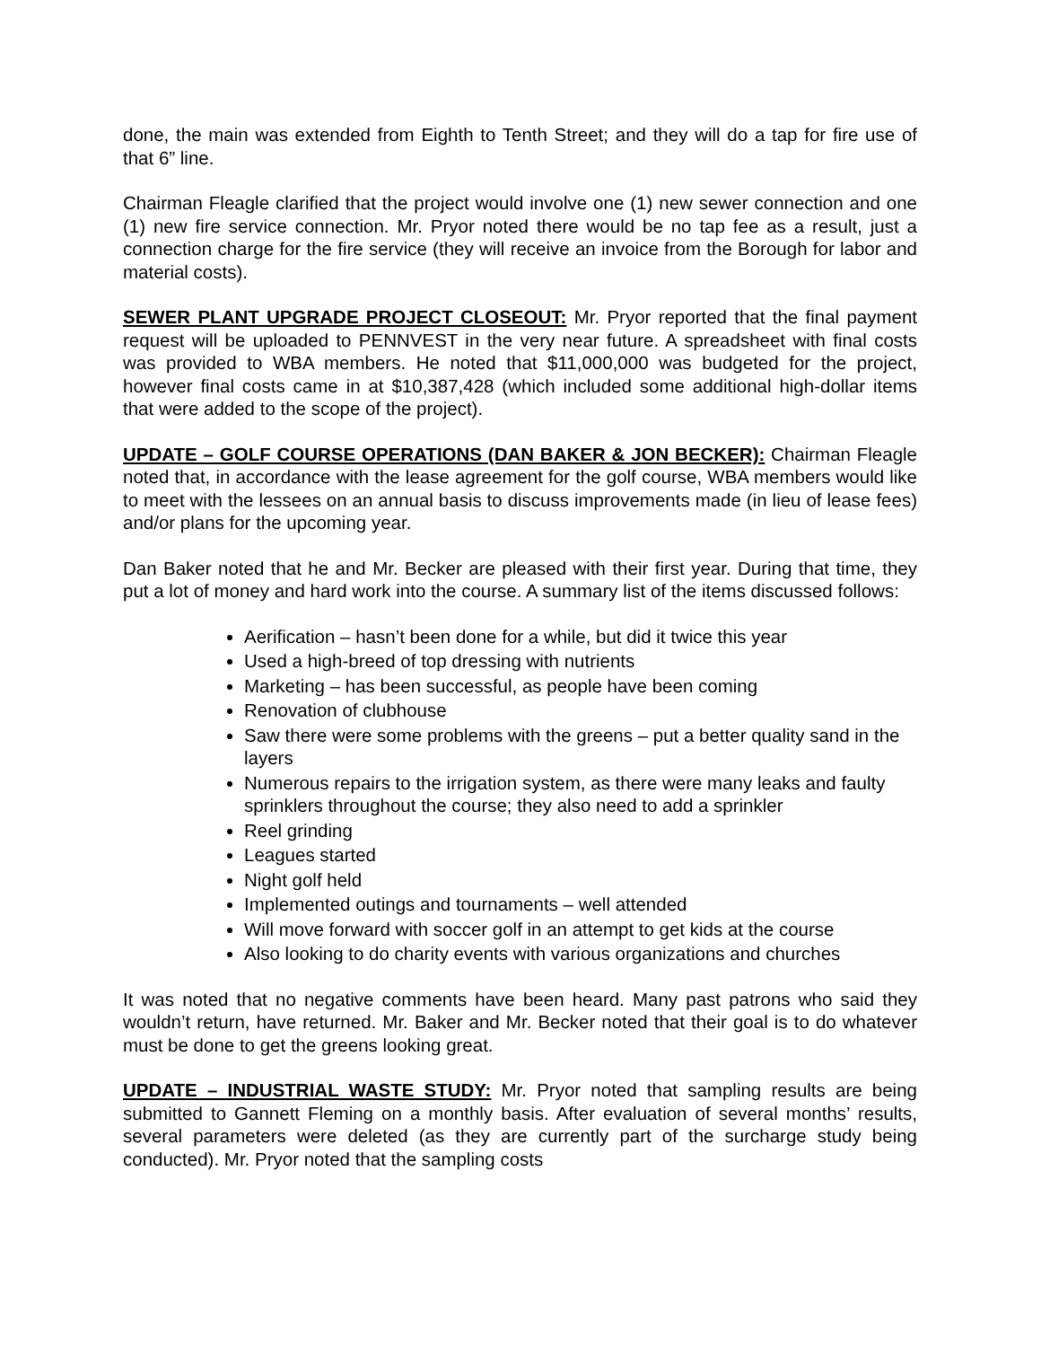done, the main was extended from Eighth to Tenth Street; and they will do a tap for fire use of that 6” line.
Chairman Fleagle clarified that the project would involve one (1) new sewer connection and one (1) new fire service connection. Mr. Pryor noted there would be no tap fee as a result, just a connection charge for the fire service (they will receive an invoice from the Borough for labor and material costs).
SEWER PLANT UPGRADE PROJECT CLOSEOUT: Mr. Pryor reported that the final payment request will be uploaded to PENNVEST in the very near future. A spreadsheet with final costs was provided to WBA members. He noted that $11,000,000 was budgeted for the project, however final costs came in at $10,387,428 (which included some additional high-dollar items that were added to the scope of the project).
UPDATE – GOLF COURSE OPERATIONS (DAN BAKER & JON BECKER): Chairman Fleagle noted that, in accordance with the lease agreement for the golf course, WBA members would like to meet with the lessees on an annual basis to discuss improvements made (in lieu of lease fees) and/or plans for the upcoming year.
Dan Baker noted that he and Mr. Becker are pleased with their first year. During that time, they put a lot of money and hard work into the course. A summary list of the items discussed follows:
Aerification – hasn’t been done for a while, but did it twice this year
Used a high-breed of top dressing with nutrients
Marketing – has been successful, as people have been coming
Renovation of clubhouse
Saw there were some problems with the greens – put a better quality sand in the layers
Numerous repairs to the irrigation system, as there were many leaks and faulty sprinklers throughout the course; they also need to add a sprinkler
Reel grinding
Leagues started
Night golf held
Implemented outings and tournaments – well attended
Will move forward with soccer golf in an attempt to get kids at the course
Also looking to do charity events with various organizations and churches
It was noted that no negative comments have been heard. Many past patrons who said they wouldn’t return, have returned. Mr. Baker and Mr. Becker noted that their goal is to do whatever must be done to get the greens looking great.
UPDATE – INDUSTRIAL WASTE STUDY: Mr. Pryor noted that sampling results are being submitted to Gannett Fleming on a monthly basis. After evaluation of several months’ results, several parameters were deleted (as they are currently part of the surcharge study being conducted). Mr. Pryor noted that the sampling costs